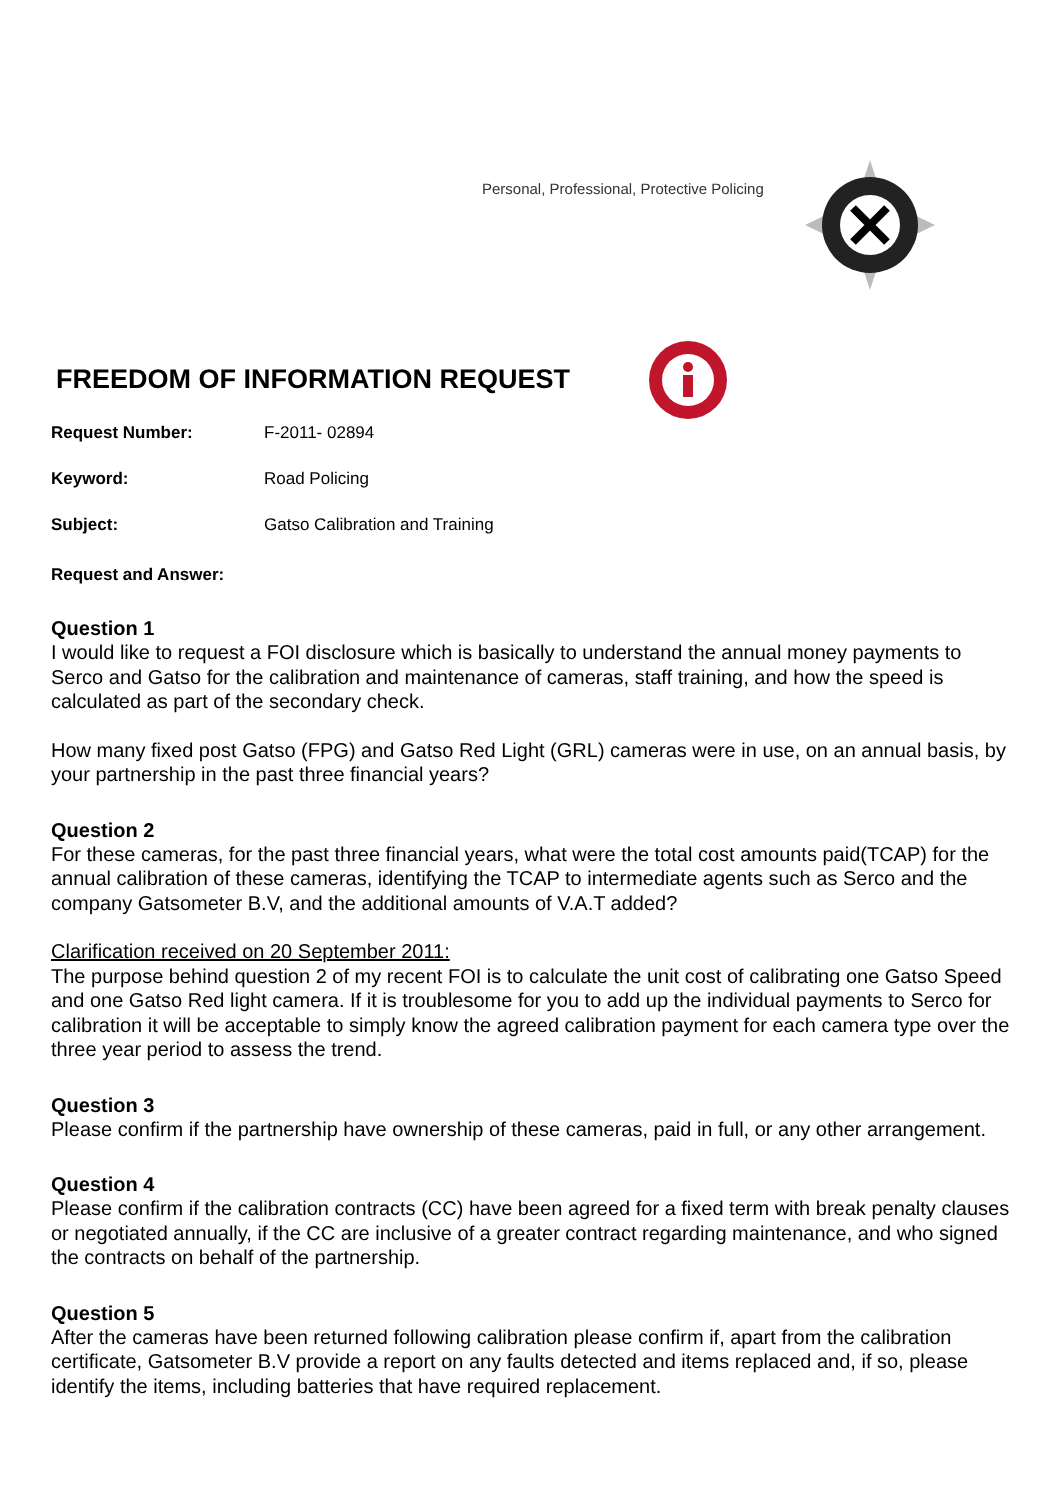Personal, Professional, Protective Policing
FREEDOM OF INFORMATION REQUEST
Request Number: F-2011- 02894
Keyword: Road Policing
Subject: Gatso Calibration and Training
Request and Answer:
Question 1
I would like to request a FOI disclosure which is basically to understand the annual money payments to Serco and Gatso for the calibration and maintenance of cameras, staff training, and how the speed is calculated as part of the secondary check.
How many fixed post Gatso (FPG) and Gatso Red Light (GRL) cameras were in use, on an annual basis, by your partnership in the past three financial years?
Question 2
For these cameras, for the past three financial years, what were the total cost amounts paid(TCAP) for the annual calibration of these cameras, identifying the TCAP to intermediate agents such as Serco and the company Gatsometer B.V, and the additional amounts of V.A.T added?
Clarification received on 20 September 2011:
The purpose behind question 2 of my recent FOI is to calculate the unit cost of calibrating one Gatso Speed and one Gatso Red light camera. If it is troublesome for you to add up the individual payments to Serco for calibration it will be acceptable to simply know the agreed calibration payment for each camera type over the three year period to assess the trend.
Question 3
Please confirm if the partnership have ownership of these cameras, paid in full, or any other arrangement.
Question 4
Please confirm if the calibration contracts (CC) have been agreed for a fixed term with break penalty clauses or negotiated annually, if the CC are inclusive of a greater contract regarding maintenance, and who signed the contracts on behalf of the partnership.
Question 5
After the cameras have been returned following calibration please confirm if, apart from the calibration certificate, Gatsometer B.V provide a report on any faults detected and items replaced and, if so, please identify the items, including batteries that have required replacement.